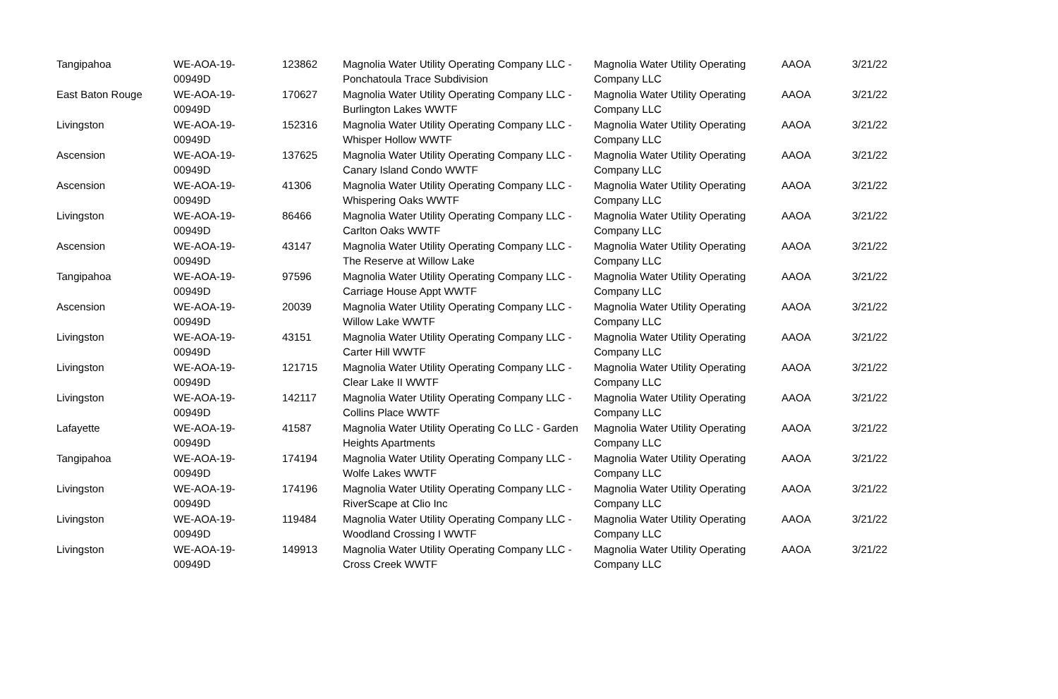| Tangipahoa | WE-AOA-19-00949D | 123862 | Magnolia Water Utility Operating Company LLC - Ponchatoula Trace Subdivision | Magnolia Water Utility Operating Company LLC | AAOA | 3/21/22 |
| East Baton Rouge | WE-AOA-19-00949D | 170627 | Magnolia Water Utility Operating Company LLC - Burlington Lakes WWTF | Magnolia Water Utility Operating Company LLC | AAOA | 3/21/22 |
| Livingston | WE-AOA-19-00949D | 152316 | Magnolia Water Utility Operating Company LLC - Whisper Hollow WWTF | Magnolia Water Utility Operating Company LLC | AAOA | 3/21/22 |
| Ascension | WE-AOA-19-00949D | 137625 | Magnolia Water Utility Operating Company LLC - Canary Island Condo WWTF | Magnolia Water Utility Operating Company LLC | AAOA | 3/21/22 |
| Ascension | WE-AOA-19-00949D | 41306 | Magnolia Water Utility Operating Company LLC - Whispering Oaks WWTF | Magnolia Water Utility Operating Company LLC | AAOA | 3/21/22 |
| Livingston | WE-AOA-19-00949D | 86466 | Magnolia Water Utility Operating Company LLC - Carlton Oaks WWTF | Magnolia Water Utility Operating Company LLC | AAOA | 3/21/22 |
| Ascension | WE-AOA-19-00949D | 43147 | Magnolia Water Utility Operating Company LLC - The Reserve at Willow Lake | Magnolia Water Utility Operating Company LLC | AAOA | 3/21/22 |
| Tangipahoa | WE-AOA-19-00949D | 97596 | Magnolia Water Utility Operating Company LLC - Carriage House Appt WWTF | Magnolia Water Utility Operating Company LLC | AAOA | 3/21/22 |
| Ascension | WE-AOA-19-00949D | 20039 | Magnolia Water Utility Operating Company LLC - Willow Lake WWTF | Magnolia Water Utility Operating Company LLC | AAOA | 3/21/22 |
| Livingston | WE-AOA-19-00949D | 43151 | Magnolia Water Utility Operating Company LLC - Carter Hill WWTF | Magnolia Water Utility Operating Company LLC | AAOA | 3/21/22 |
| Livingston | WE-AOA-19-00949D | 121715 | Magnolia Water Utility Operating Company LLC - Clear Lake II WWTF | Magnolia Water Utility Operating Company LLC | AAOA | 3/21/22 |
| Livingston | WE-AOA-19-00949D | 142117 | Magnolia Water Utility Operating Company LLC - Collins Place WWTF | Magnolia Water Utility Operating Company LLC | AAOA | 3/21/22 |
| Lafayette | WE-AOA-19-00949D | 41587 | Magnolia Water Utility Operating Co LLC - Garden Heights Apartments | Magnolia Water Utility Operating Company LLC | AAOA | 3/21/22 |
| Tangipahoa | WE-AOA-19-00949D | 174194 | Magnolia Water Utility Operating Company LLC - Wolfe Lakes WWTF | Magnolia Water Utility Operating Company LLC | AAOA | 3/21/22 |
| Livingston | WE-AOA-19-00949D | 174196 | Magnolia Water Utility Operating Company LLC - RiverScape at Clio Inc | Magnolia Water Utility Operating Company LLC | AAOA | 3/21/22 |
| Livingston | WE-AOA-19-00949D | 119484 | Magnolia Water Utility Operating Company LLC - Woodland Crossing I WWTF | Magnolia Water Utility Operating Company LLC | AAOA | 3/21/22 |
| Livingston | WE-AOA-19-00949D | 149913 | Magnolia Water Utility Operating Company LLC - Cross Creek WWTF | Magnolia Water Utility Operating Company LLC | AAOA | 3/21/22 |